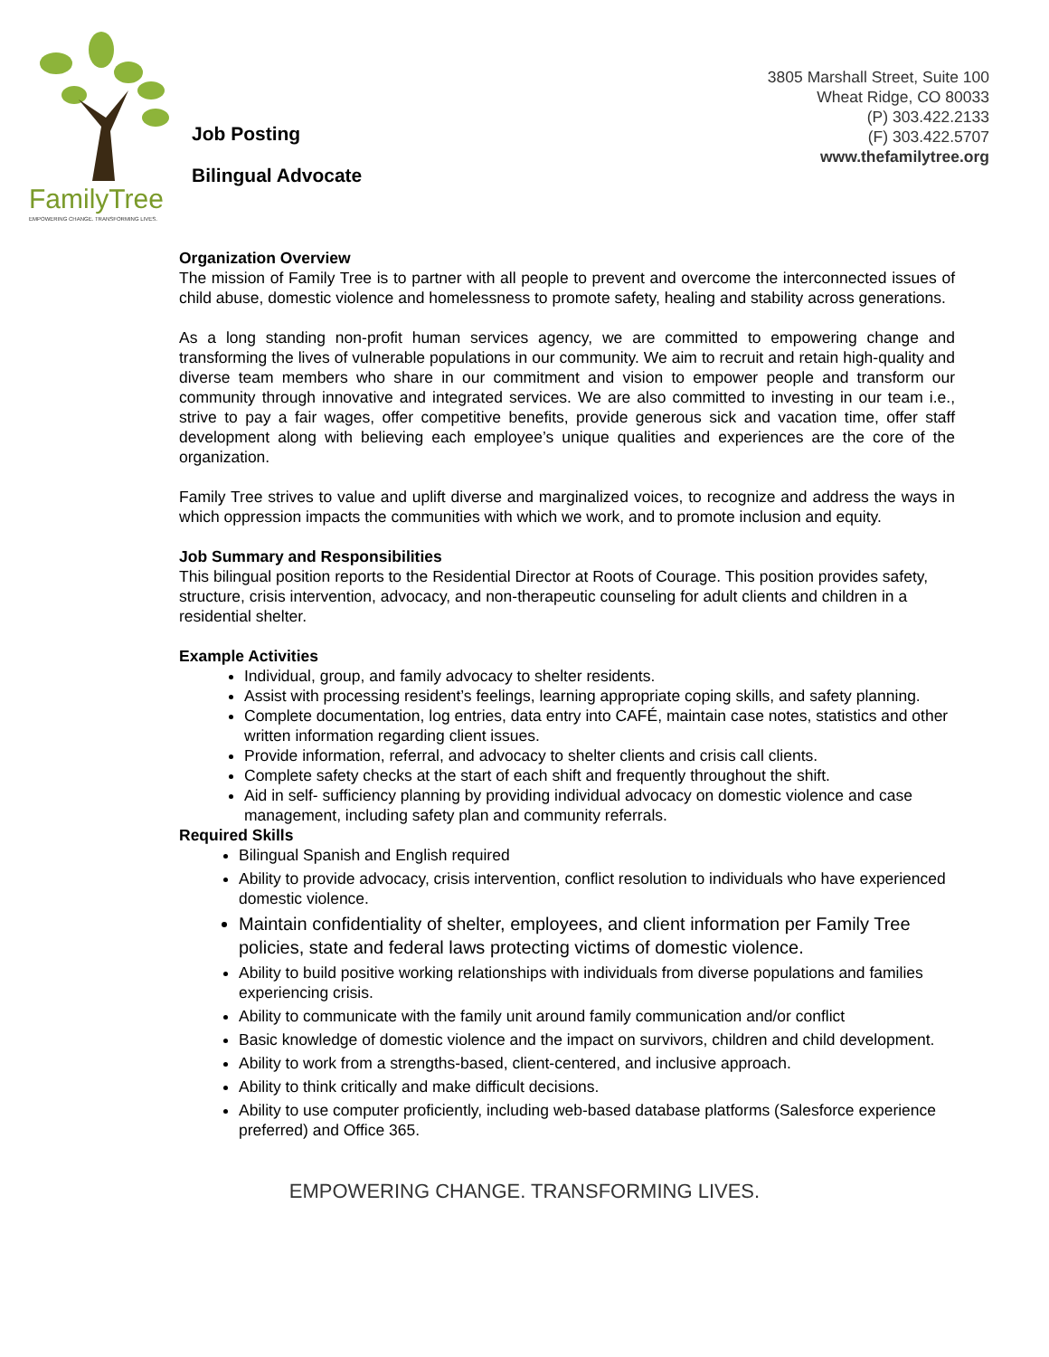FamilyTree
EMPOWERING CHANGE. TRANSFORMING LIVES.
Job Posting
Bilingual Advocate
3805 Marshall Street, Suite 100
Wheat Ridge, CO 80033
(P) 303.422.2133
(F) 303.422.5707
www.thefamilytree.org
Organization Overview
The mission of Family Tree is to partner with all people to prevent and overcome the interconnected issues of child abuse, domestic violence and homelessness to promote safety, healing and stability across generations.
As a long standing non-profit human services agency, we are committed to empowering change and transforming the lives of vulnerable populations in our community. We aim to recruit and retain high-quality and diverse team members who share in our commitment and vision to empower people and transform our community through innovative and integrated services. We are also committed to investing in our team i.e., strive to pay a fair wages, offer competitive benefits, provide generous sick and vacation time, offer staff development along with believing each employee’s unique qualities and experiences are the core of the organization.
Family Tree strives to value and uplift diverse and marginalized voices, to recognize and address the ways in which oppression impacts the communities with which we work, and to promote inclusion and equity.
Job Summary and Responsibilities
This bilingual position reports to the Residential Director at Roots of Courage. This position provides safety, structure, crisis intervention, advocacy, and non-therapeutic counseling for adult clients and children in a residential shelter.
Example Activities
Individual, group, and family advocacy to shelter residents.
Assist with processing resident’s feelings, learning appropriate coping skills, and safety planning.
Complete documentation, log entries, data entry into CAFÉ, maintain case notes, statistics and other written information regarding client issues.
Provide information, referral, and advocacy to shelter clients and crisis call clients.
Complete safety checks at the start of each shift and frequently throughout the shift.
Aid in self- sufficiency planning by providing individual advocacy on domestic violence and case management, including safety plan and community referrals.
Required Skills
Bilingual Spanish and English required
Ability to provide advocacy, crisis intervention, conflict resolution to individuals who have experienced domestic violence.
Maintain confidentiality of shelter, employees, and client information per Family Tree policies, state and federal laws protecting victims of domestic violence.
Ability to build positive working relationships with individuals from diverse populations and families experiencing crisis.
Ability to communicate with the family unit around family communication and/or conflict
Basic knowledge of domestic violence and the impact on survivors, children and child development.
Ability to work from a strengths-based, client-centered, and inclusive approach.
Ability to think critically and make difficult decisions.
Ability to use computer proficiently, including web-based database platforms (Salesforce experience preferred) and Office 365.
EMPOWERING CHANGE. TRANSFORMING LIVES.